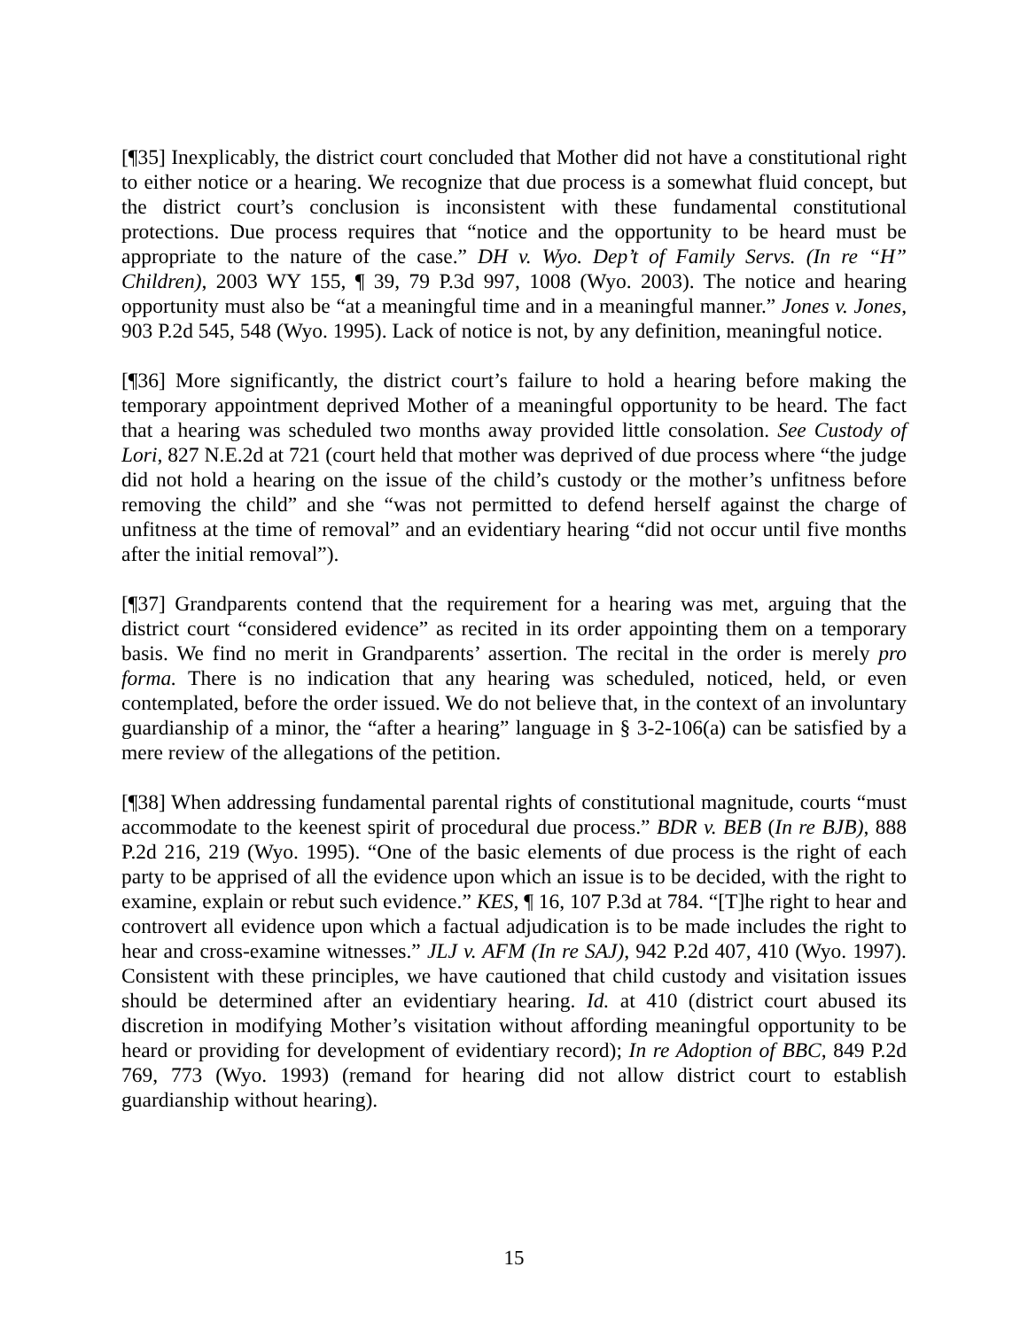[¶35] Inexplicably, the district court concluded that Mother did not have a constitutional right to either notice or a hearing. We recognize that due process is a somewhat fluid concept, but the district court’s conclusion is inconsistent with these fundamental constitutional protections. Due process requires that “notice and the opportunity to be heard must be appropriate to the nature of the case.” DH v. Wyo. Dep’t of Family Servs. (In re “H” Children), 2003 WY 155, ¶ 39, 79 P.3d 997, 1008 (Wyo. 2003). The notice and hearing opportunity must also be “at a meaningful time and in a meaningful manner.” Jones v. Jones, 903 P.2d 545, 548 (Wyo. 1995). Lack of notice is not, by any definition, meaningful notice.
[¶36] More significantly, the district court’s failure to hold a hearing before making the temporary appointment deprived Mother of a meaningful opportunity to be heard. The fact that a hearing was scheduled two months away provided little consolation. See Custody of Lori, 827 N.E.2d at 721 (court held that mother was deprived of due process where “the judge did not hold a hearing on the issue of the child’s custody or the mother’s unfitness before removing the child” and she “was not permitted to defend herself against the charge of unfitness at the time of removal” and an evidentiary hearing “did not occur until five months after the initial removal”).
[¶37] Grandparents contend that the requirement for a hearing was met, arguing that the district court “considered evidence” as recited in its order appointing them on a temporary basis. We find no merit in Grandparents’ assertion. The recital in the order is merely pro forma. There is no indication that any hearing was scheduled, noticed, held, or even contemplated, before the order issued. We do not believe that, in the context of an involuntary guardianship of a minor, the “after a hearing” language in § 3-2-106(a) can be satisfied by a mere review of the allegations of the petition.
[¶38] When addressing fundamental parental rights of constitutional magnitude, courts “must accommodate to the keenest spirit of procedural due process.” BDR v. BEB (In re BJB), 888 P.2d 216, 219 (Wyo. 1995). “One of the basic elements of due process is the right of each party to be apprised of all the evidence upon which an issue is to be decided, with the right to examine, explain or rebut such evidence.” KES, ¶ 16, 107 P.3d at 784. “[T]he right to hear and controvert all evidence upon which a factual adjudication is to be made includes the right to hear and cross-examine witnesses.” JLJ v. AFM (In re SAJ), 942 P.2d 407, 410 (Wyo. 1997). Consistent with these principles, we have cautioned that child custody and visitation issues should be determined after an evidentiary hearing. Id. at 410 (district court abused its discretion in modifying Mother’s visitation without affording meaningful opportunity to be heard or providing for development of evidentiary record); In re Adoption of BBC, 849 P.2d 769, 773 (Wyo. 1993) (remand for hearing did not allow district court to establish guardianship without hearing).
15